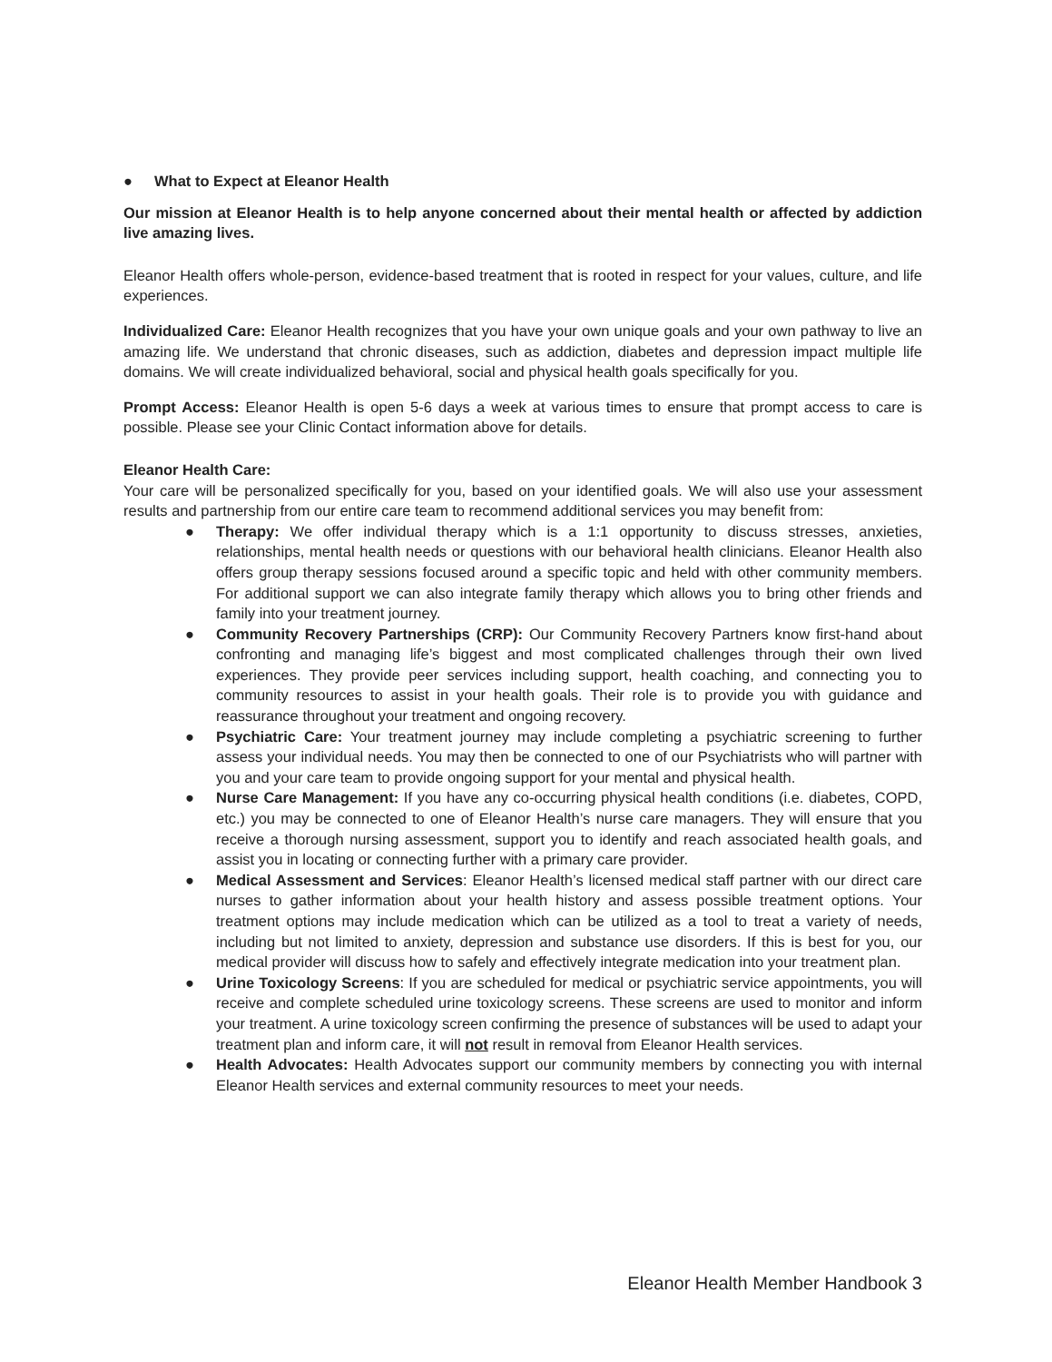● What to Expect at Eleanor Health
Our mission at Eleanor Health is to help anyone concerned about their mental health or affected by addiction live amazing lives.
Eleanor Health offers whole-person, evidence-based treatment that is rooted in respect for your values, culture, and life experiences.
Individualized Care: Eleanor Health recognizes that you have your own unique goals and your own pathway to live an amazing life. We understand that chronic diseases, such as addiction, diabetes and depression impact multiple life domains. We will create individualized behavioral, social and physical health goals specifically for you.
Prompt Access: Eleanor Health is open 5-6 days a week at various times to ensure that prompt access to care is possible. Please see your Clinic Contact information above for details.
Eleanor Health Care:
Your care will be personalized specifically for you, based on your identified goals. We will also use your assessment results and partnership from our entire care team to recommend additional services you may benefit from:
● Therapy: We offer individual therapy which is a 1:1 opportunity to discuss stresses, anxieties, relationships, mental health needs or questions with our behavioral health clinicians. Eleanor Health also offers group therapy sessions focused around a specific topic and held with other community members. For additional support we can also integrate family therapy which allows you to bring other friends and family into your treatment journey.
● Community Recovery Partnerships (CRP): Our Community Recovery Partners know first-hand about confronting and managing life’s biggest and most complicated challenges through their own lived experiences. They provide peer services including support, health coaching, and connecting you to community resources to assist in your health goals. Their role is to provide you with guidance and reassurance throughout your treatment and ongoing recovery.
● Psychiatric Care: Your treatment journey may include completing a psychiatric screening to further assess your individual needs. You may then be connected to one of our Psychiatrists who will partner with you and your care team to provide ongoing support for your mental and physical health.
● Nurse Care Management: If you have any co-occurring physical health conditions (i.e. diabetes, COPD, etc.) you may be connected to one of Eleanor Health’s nurse care managers. They will ensure that you receive a thorough nursing assessment, support you to identify and reach associated health goals, and assist you in locating or connecting further with a primary care provider.
● Medical Assessment and Services: Eleanor Health’s licensed medical staff partner with our direct care nurses to gather information about your health history and assess possible treatment options. Your treatment options may include medication which can be utilized as a tool to treat a variety of needs, including but not limited to anxiety, depression and substance use disorders. If this is best for you, our medical provider will discuss how to safely and effectively integrate medication into your treatment plan.
● Urine Toxicology Screens: If you are scheduled for medical or psychiatric service appointments, you will receive and complete scheduled urine toxicology screens. These screens are used to monitor and inform your treatment. A urine toxicology screen confirming the presence of substances will be used to adapt your treatment plan and inform care, it will not result in removal from Eleanor Health services.
● Health Advocates: Health Advocates support our community members by connecting you with internal Eleanor Health services and external community resources to meet your needs.
Eleanor Health Member Handbook 3